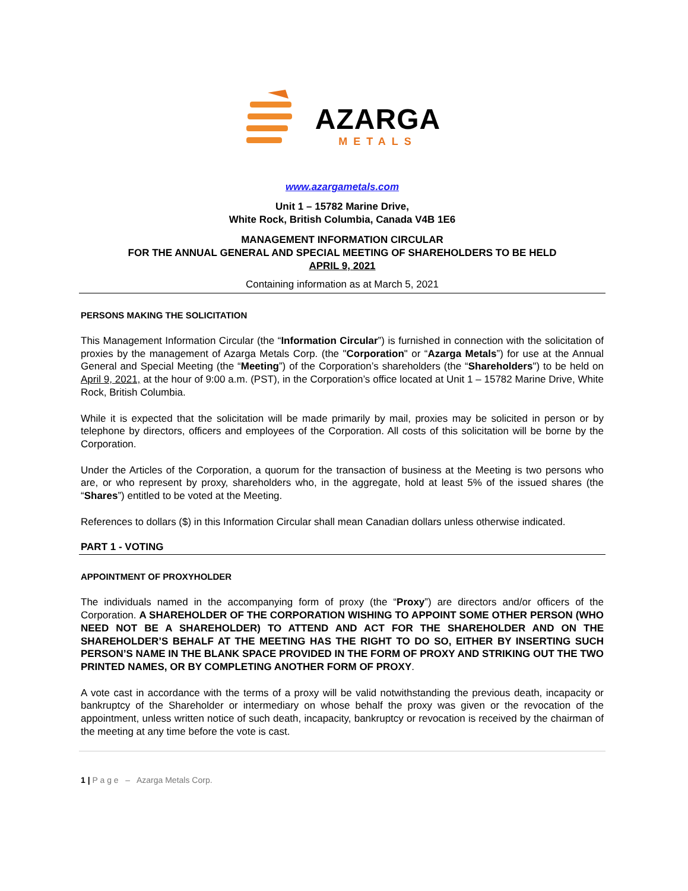AZARGA
METALS
www.azargametals.com
Unit 1 – 15782 Marine Drive,
White Rock, British Columbia, Canada V4B 1E6
MANAGEMENT INFORMATION CIRCULAR
FOR THE ANNUAL GENERAL AND SPECIAL MEETING OF SHAREHOLDERS TO BE HELD
APRIL 9, 2021
Containing information as at March 5, 2021
PERSONS MAKING THE SOLICITATION
This Management Information Circular (the “Information Circular”) is furnished in connection with the solicitation of proxies by the management of Azarga Metals Corp. (the "Corporation" or “Azarga Metals”) for use at the Annual General and Special Meeting (the “Meeting”) of the Corporation’s shareholders (the “Shareholders") to be held on April 9, 2021, at the hour of 9:00 a.m. (PST), in the Corporation’s office located at Unit 1 – 15782 Marine Drive, White Rock, British Columbia.
While it is expected that the solicitation will be made primarily by mail, proxies may be solicited in person or by telephone by directors, officers and employees of the Corporation. All costs of this solicitation will be borne by the Corporation.
Under the Articles of the Corporation, a quorum for the transaction of business at the Meeting is two persons who are, or who represent by proxy, shareholders who, in the aggregate, hold at least 5% of the issued shares (the “Shares”) entitled to be voted at the Meeting.
References to dollars ($) in this Information Circular shall mean Canadian dollars unless otherwise indicated.
PART 1 - VOTING
APPOINTMENT OF PROXYHOLDER
The individuals named in the accompanying form of proxy (the “Proxy”) are directors and/or officers of the Corporation. A SHAREHOLDER OF THE CORPORATION WISHING TO APPOINT SOME OTHER PERSON (WHO NEED NOT BE A SHAREHOLDER) TO ATTEND AND ACT FOR THE SHAREHOLDER AND ON THE SHAREHOLDER’S BEHALF AT THE MEETING HAS THE RIGHT TO DO SO, EITHER BY INSERTING SUCH PERSON’S NAME IN THE BLANK SPACE PROVIDED IN THE FORM OF PROXY AND STRIKING OUT THE TWO PRINTED NAMES, OR BY COMPLETING ANOTHER FORM OF PROXY.
A vote cast in accordance with the terms of a proxy will be valid notwithstanding the previous death, incapacity or bankruptcy of the Shareholder or intermediary on whose behalf the proxy was given or the revocation of the appointment, unless written notice of such death, incapacity, bankruptcy or revocation is received by the chairman of the meeting at any time before the vote is cast.
1 | P a g e – Azarga Metals Corp.